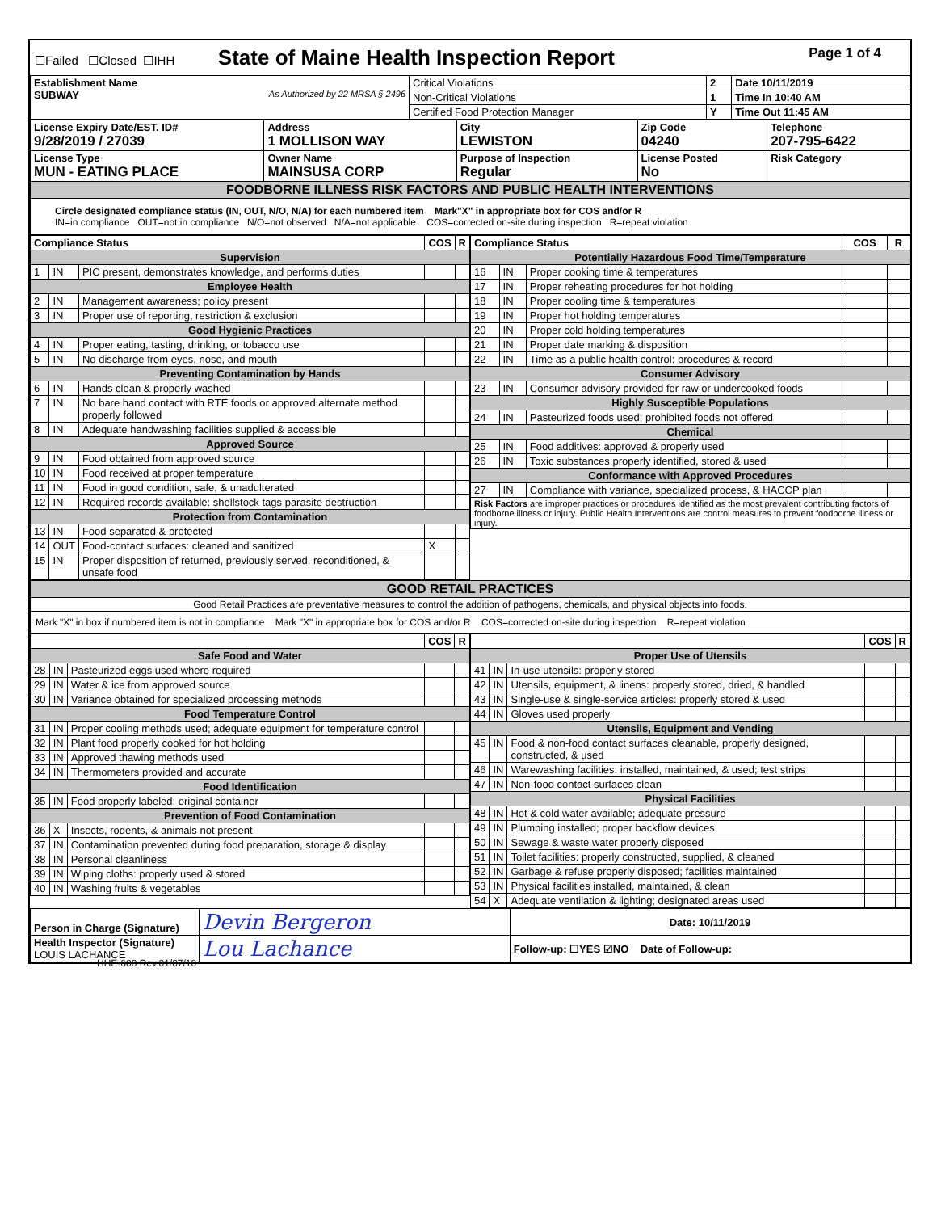| ☐Failed ☐Closed ☐IHH State of Maine Health Inspection Report Page 1 of 4 |
| Establishment Name SUBWAY As Authorized by 22 MRSA § 2496 | Critical Violations | 2 | Date 10/11/2019 |
| | Non-Critical Violations | 1 | Time In 10:40 AM |
| | Certified Food Protection Manager | Y | Time Out 11:45 AM |
| License Expiry Date/EST. ID# 9/28/2019 / 27039 | Address 1 MOLLISON WAY | City LEWISTON | Zip Code 04240 | Telephone 207-795-6422 |
| License Type MUN - EATING PLACE | Owner Name MAINSUSA CORP | Purpose of Inspection Regular | License Posted No | Risk Category |
| FOODBORNE ILLNESS RISK FACTORS AND PUBLIC HEALTH INTERVENTIONS | | | | |
| Circle designated compliance status (IN, OUT, N/O, N/A) for each numbered item Mark"X" in appropriate box for COS and/or R IN=in compliance OUT=not in compliance N/O=not observed N/A=not applicable COS=corrected on-site during inspection R=repeat violation | | | | |
| / Compliance Status / / / COS / R / / --- / --- / --- / --- / --- / / Supervision / / / / / / 1 / IN / PIC present, demonstrates knowledge, and performs duties / / / / Employee Health / / / / / / 2 / IN / Management awareness; policy present / / / / 3 / IN / Proper use of reporting, restriction & exclusion / / / / Good Hygienic Practices / / / / / / 4 / IN / Proper eating, tasting, drinking, or tobacco use / / / / 5 / IN / No discharge from eyes, nose, and mouth / / / / Preventing Contamination by Hands / / / / / / 6 / IN / Hands clean & properly washed / / / / 7 / IN / No bare hand contact with RTE foods or approved alternate method properly followed / / / / 8 / IN / Adequate handwashing facilities supplied & accessible / / / / Approved Source / / / / / / 9 / IN / Food obtained from approved source / / / / 10 / IN / Food received at proper temperature / / / / 11 / IN / Food in good condition, safe, & unadulterated / / / / 12 / IN / Required records available: shellstock tags parasite destruction / / / / Protection from Contamination / / / / / / 13 / IN / Food separated & protected / / / / 14 / OUT / Food-contact surfaces: cleaned and sanitized / X / / / 15 / IN / Proper disposition of returned, previously served, reconditioned, & unsafe food / / / | / Compliance Status / / / COS / R / / --- / --- / --- / --- / --- / / Potentially Hazardous Food Time/Temperature / / / / / / 16 / IN / Proper cooking time & temperatures / / / / 17 / IN / Proper reheating procedures for hot holding / / / / 18 / IN / Proper cooling time & temperatures / / / / 19 / IN / Proper hot holding temperatures / / / / 20 / IN / Proper cold holding temperatures / / / / 21 / IN / Proper date marking & disposition / / / / 22 / IN / Time as a public health control: procedures & record / / / / Consumer Advisory / / / / / / 23 / IN / Consumer advisory provided for raw or undercooked foods / / / / Highly Susceptible Populations / / / / / / 24 / IN / Pasteurized foods used; prohibited foods not offered / / / / Chemical / / / / / / 25 / IN / Food additives: approved & properly used / / / / 26 / IN / Toxic substances properly identified, stored & used / / / / Conformance with Approved Procedures / / / / / / 27 / IN / Compliance with variance, specialized process, & HACCP plan / / / / Risk Factors are improper practices or procedures identified as the most prevalent contributing factors of foodborne illness or injury. Public Health Interventions are control measures to prevent foodborne illness or injury. / / / / / |
| GOOD RETAIL PRACTICES |
| Good Retail Practices are preventative measures to control the addition of pathogens, chemicals, and physical objects into foods. |
| Mark "X" in box if numbered item is not in compliance Mark "X" in appropriate box for COS and/or R COS=corrected on-site during inspection R=repeat violation |
| / / / / COS / R / / --- / --- / --- / --- / --- / / Safe Food and Water / / / / / / 28 / IN / Pasteurized eggs used where required / / / / 29 / IN / Water & ice from approved source / / / / 30 / IN / Variance obtained for specialized processing methods / / / / Food Temperature Control / / / / / / 31 / IN / Proper cooling methods used; adequate equipment for temperature control / / / / 32 / IN / Plant food properly cooked for hot holding / / / / 33 / IN / Approved thawing methods used / / / / 34 / IN / Thermometers provided and accurate / / / / Food Identification / / / / / / 35 / IN / Food properly labeled; original container / / / / Prevention of Food Contamination / / / / / / 36 / X / Insects, rodents, & animals not present / / / / 37 / IN / Contamination prevented during food preparation, storage & display / / / / 38 / IN / Personal cleanliness / / / / 39 / IN / Wiping cloths: properly used & stored / / / / 40 / IN / Washing fruits & vegetables / / / | / / / / COS / R / / --- / --- / --- / --- / --- / / Proper Use of Utensils / / / / / / 41 / IN / In-use utensils: properly stored / / / / 42 / IN / Utensils, equipment, & linens: properly stored, dried, & handled / / / / 43 / IN / Single-use & single-service articles: properly stored & used / / / / 44 / IN / Gloves used properly / / / / Utensils, Equipment and Vending / / / / / / 45 / IN / Food & non-food contact surfaces cleanable, properly designed, constructed, & used / / / / 46 / IN / Warewashing facilities: installed, maintained, & used; test strips / / / / 47 / IN / Non-food contact surfaces clean / / / / Physical Facilities / / / / / / 48 / IN / Hot & cold water available; adequate pressure / / / / 49 / IN / Plumbing installed; proper backflow devices / / / / 50 / IN / Sewage & waste water properly disposed / / / / 51 / IN / Toilet facilities: properly constructed, supplied, & cleaned / / / / 52 / IN / Garbage & refuse properly disposed; facilities maintained / / / / 53 / IN / Physical facilities installed, maintained, & clean / / / / 54 / X / Adequate ventilation & lighting; designated areas used / / / |
| Person in Charge (Signature) | Devin Bergeron | Date: 10/11/2019 |
| Health Inspector (Signature) LOUIS LACHANCE | Lou Lachance | Follow-up: ☐YES ☑NO Date of Follow-up: |
HHE-600 Rev.01/07/10